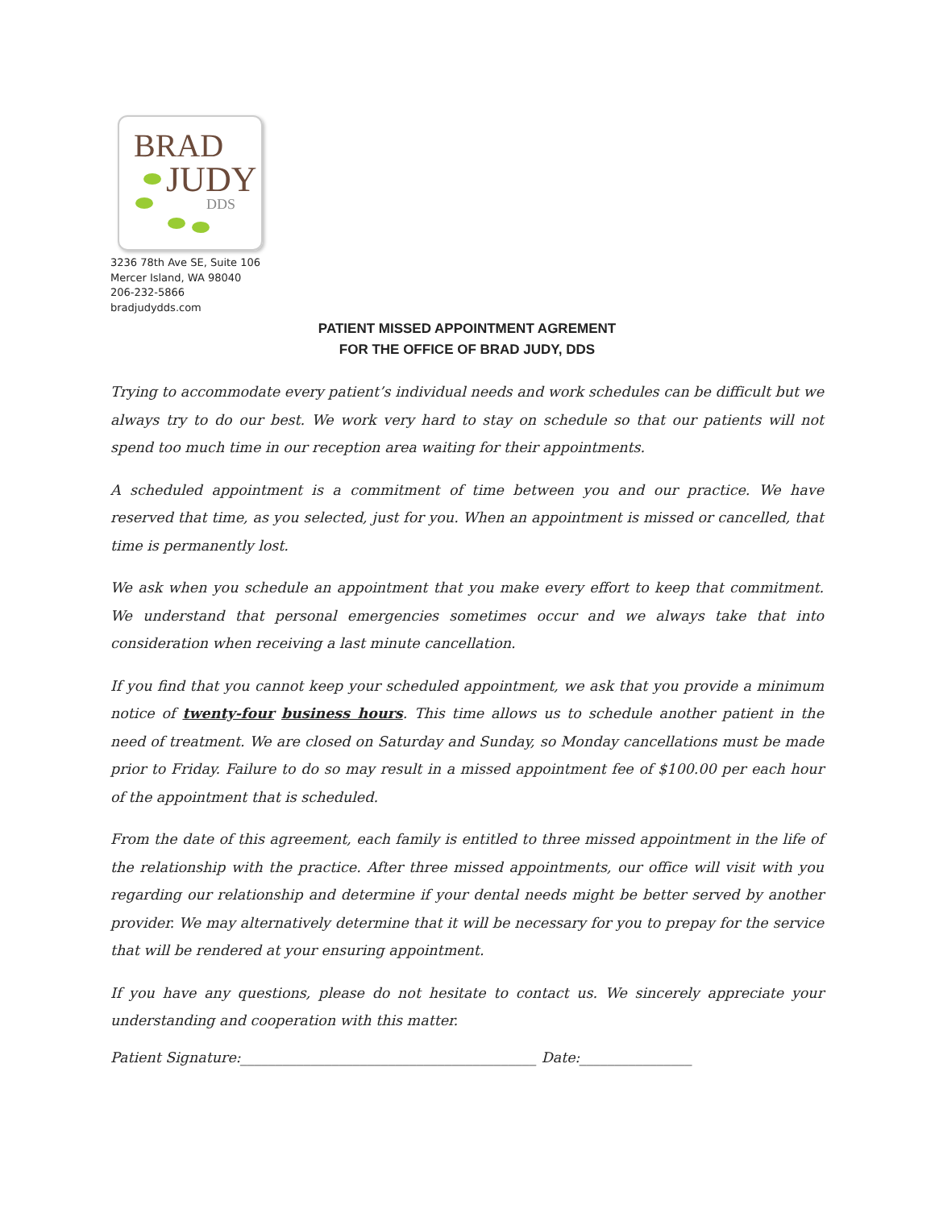BRAD
JUDY
DDS
3236 78th Ave SE, Suite 106
Mercer Island, WA 98040
206-232-5866
bradjudydds.com
PATIENT MISSED APPOINTMENT AGREMENT
FOR THE OFFICE OF BRAD JUDY, DDS
Trying to accommodate every patient’s individual needs and work schedules can be difficult but we always try to do our best. We work very hard to stay on schedule so that our patients will not spend too much time in our reception area waiting for their appointments.
A scheduled appointment is a commitment of time between you and our practice. We have reserved that time, as you selected, just for you. When an appointment is missed or cancelled, that time is permanently lost.
We ask when you schedule an appointment that you make every effort to keep that commitment. We understand that personal emergencies sometimes occur and we always take that into consideration when receiving a last minute cancellation.
If you find that you cannot keep your scheduled appointment, we ask that you provide a minimum notice of twenty-four business hours. This time allows us to schedule another patient in the need of treatment. We are closed on Saturday and Sunday, so Monday cancellations must be made prior to Friday. Failure to do so may result in a missed appointment fee of $100.00 per each hour of the appointment that is scheduled.
From the date of this agreement, each family is entitled to three missed appointment in the life of the relationship with the practice. After three missed appointments, our office will visit with you regarding our relationship and determine if your dental needs might be better served by another provider. We may alternatively determine that it will be necessary for you to prepay for the service that will be rendered at your ensuring appointment.
If you have any questions, please do not hesitate to contact us. We sincerely appreciate your understanding and cooperation with this matter.
Patient Signature:__________________________________________ Date:________________